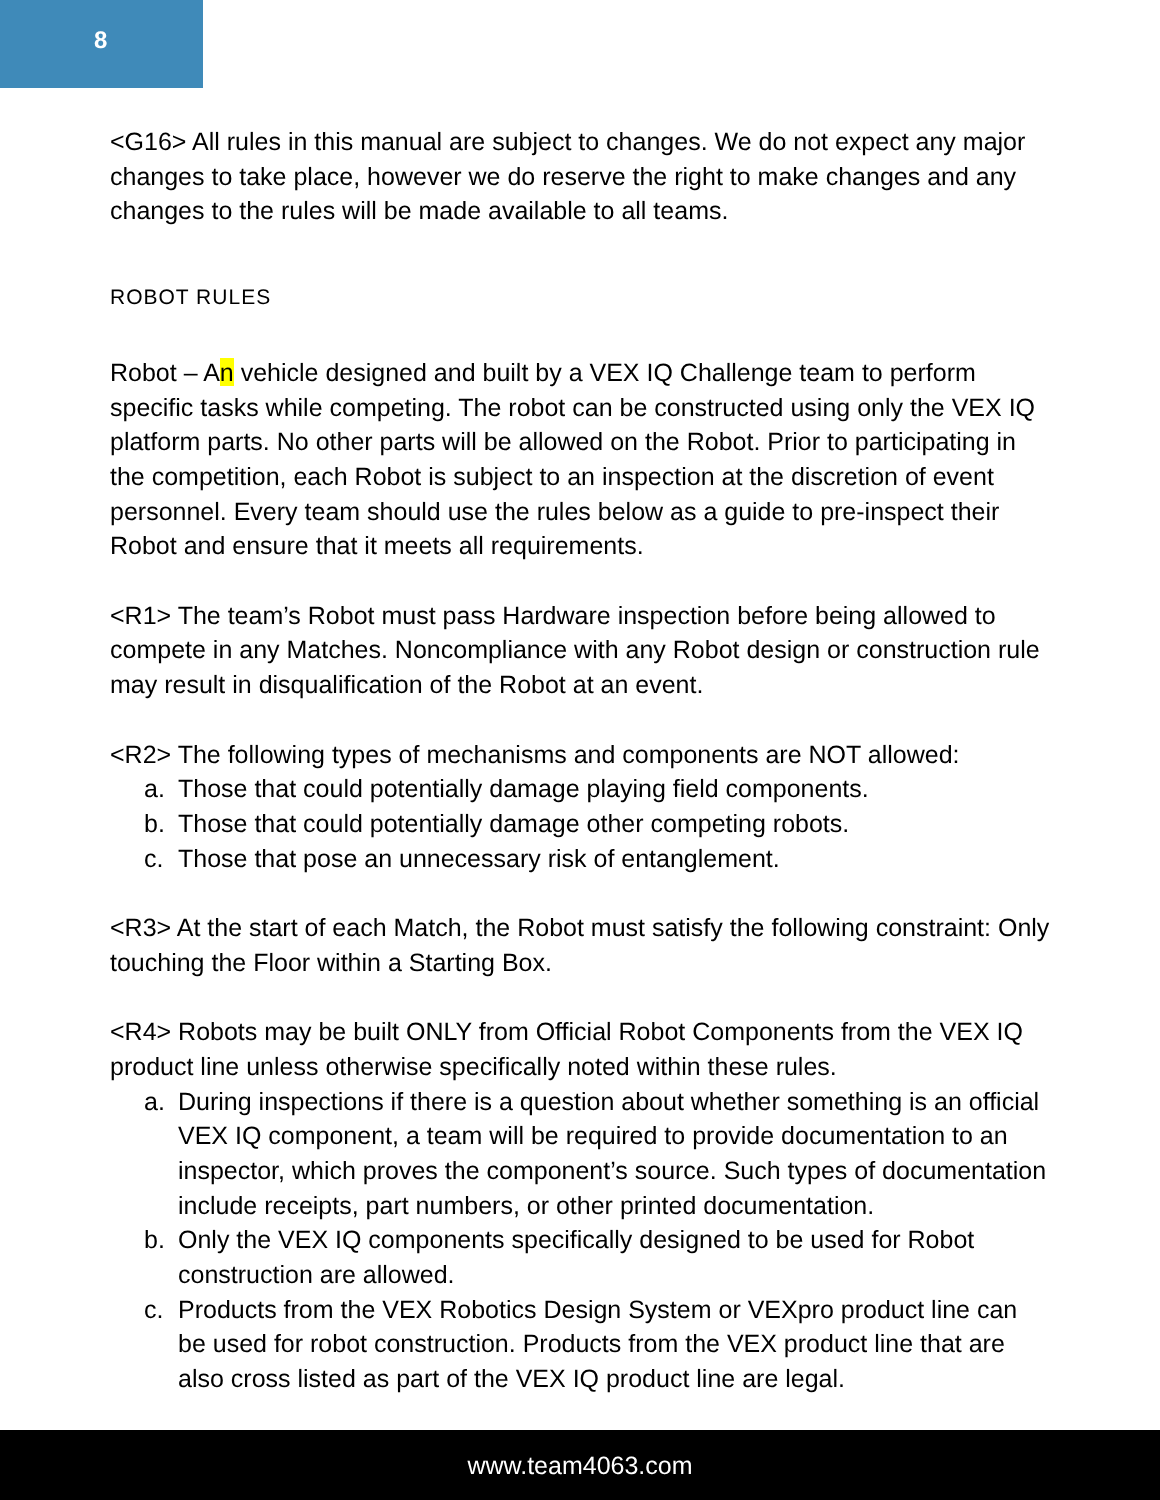8
<G16> All rules in this manual are subject to changes. We do not expect any major changes to take place, however we do reserve the right to make changes and any changes to the rules will be made available to all teams.
ROBOT RULES
Robot – An vehicle designed and built by a VEX IQ Challenge team to perform specific tasks while competing. The robot can be constructed using only the VEX IQ platform parts. No other parts will be allowed on the Robot. Prior to participating in the competition, each Robot is subject to an inspection at the discretion of event personnel. Every team should use the rules below as a guide to pre-inspect their Robot and ensure that it meets all requirements.
<R1> The team’s Robot must pass Hardware inspection before being allowed to compete in any Matches. Noncompliance with any Robot design or construction rule may result in disqualification of the Robot at an event.
<R2> The following types of mechanisms and components are NOT allowed:
a. Those that could potentially damage playing field components.
b. Those that could potentially damage other competing robots.
c. Those that pose an unnecessary risk of entanglement.
<R3> At the start of each Match, the Robot must satisfy the following constraint: Only touching the Floor within a Starting Box.
<R4> Robots may be built ONLY from Official Robot Components from the VEX IQ product line unless otherwise specifically noted within these rules.
a. During inspections if there is a question about whether something is an official VEX IQ component, a team will be required to provide documentation to an inspector, which proves the component’s source. Such types of documentation include receipts, part numbers, or other printed documentation.
b. Only the VEX IQ components specifically designed to be used for Robot construction are allowed.
c. Products from the VEX Robotics Design System or VEXpro product line can be used for robot construction. Products from the VEX product line that are also cross listed as part of the VEX IQ product line are legal.
www.team4063.com